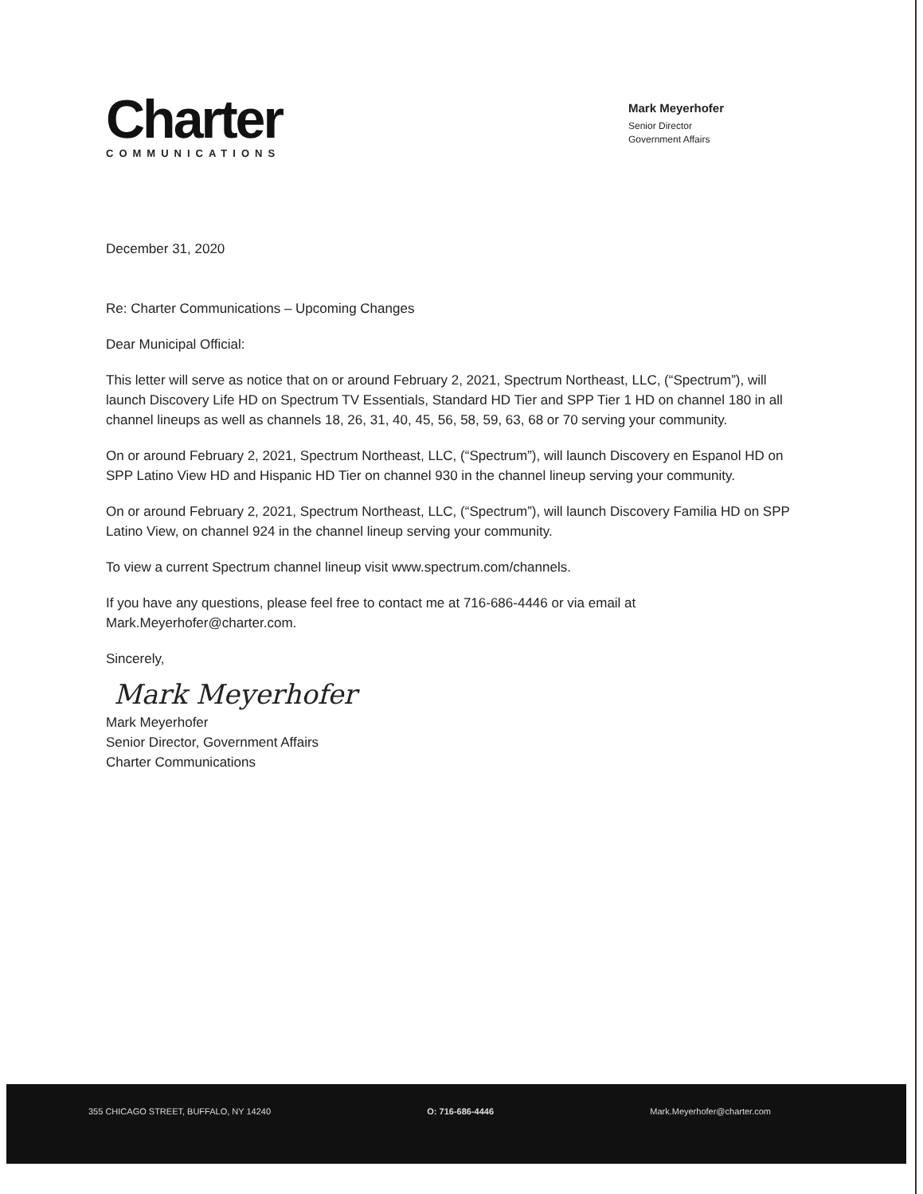Charter
COMMUNICATIONS
Mark Meyerhofer
Senior Director
Government Affairs
December 31, 2020
Re: Charter Communications – Upcoming Changes
Dear Municipal Official:
This letter will serve as notice that on or around February 2, 2021, Spectrum Northeast, LLC, (“Spectrum”), will launch Discovery Life HD on Spectrum TV Essentials, Standard HD Tier and SPP Tier 1 HD on channel 180 in all channel lineups as well as channels 18, 26, 31, 40, 45, 56, 58, 59, 63, 68 or 70 serving your community.
On or around February 2, 2021, Spectrum Northeast, LLC, (“Spectrum”), will launch Discovery en Espanol HD on SPP Latino View HD and Hispanic HD Tier on channel 930 in the channel lineup serving your community.
On or around February 2, 2021, Spectrum Northeast, LLC, (“Spectrum”), will launch Discovery Familia HD on SPP Latino View, on channel 924 in the channel lineup serving your community.
To view a current Spectrum channel lineup visit www.spectrum.com/channels.
If you have any questions, please feel free to contact me at 716-686-4446 or via email at Mark.Meyerhofer@charter.com.
Sincerely,
Mark Meyerhofer
Mark Meyerhofer
Senior Director, Government Affairs
Charter Communications
355 CHICAGO STREET, BUFFALO, NY 14240 O: 716-686-4446 Mark.Meyerhofer@charter.com